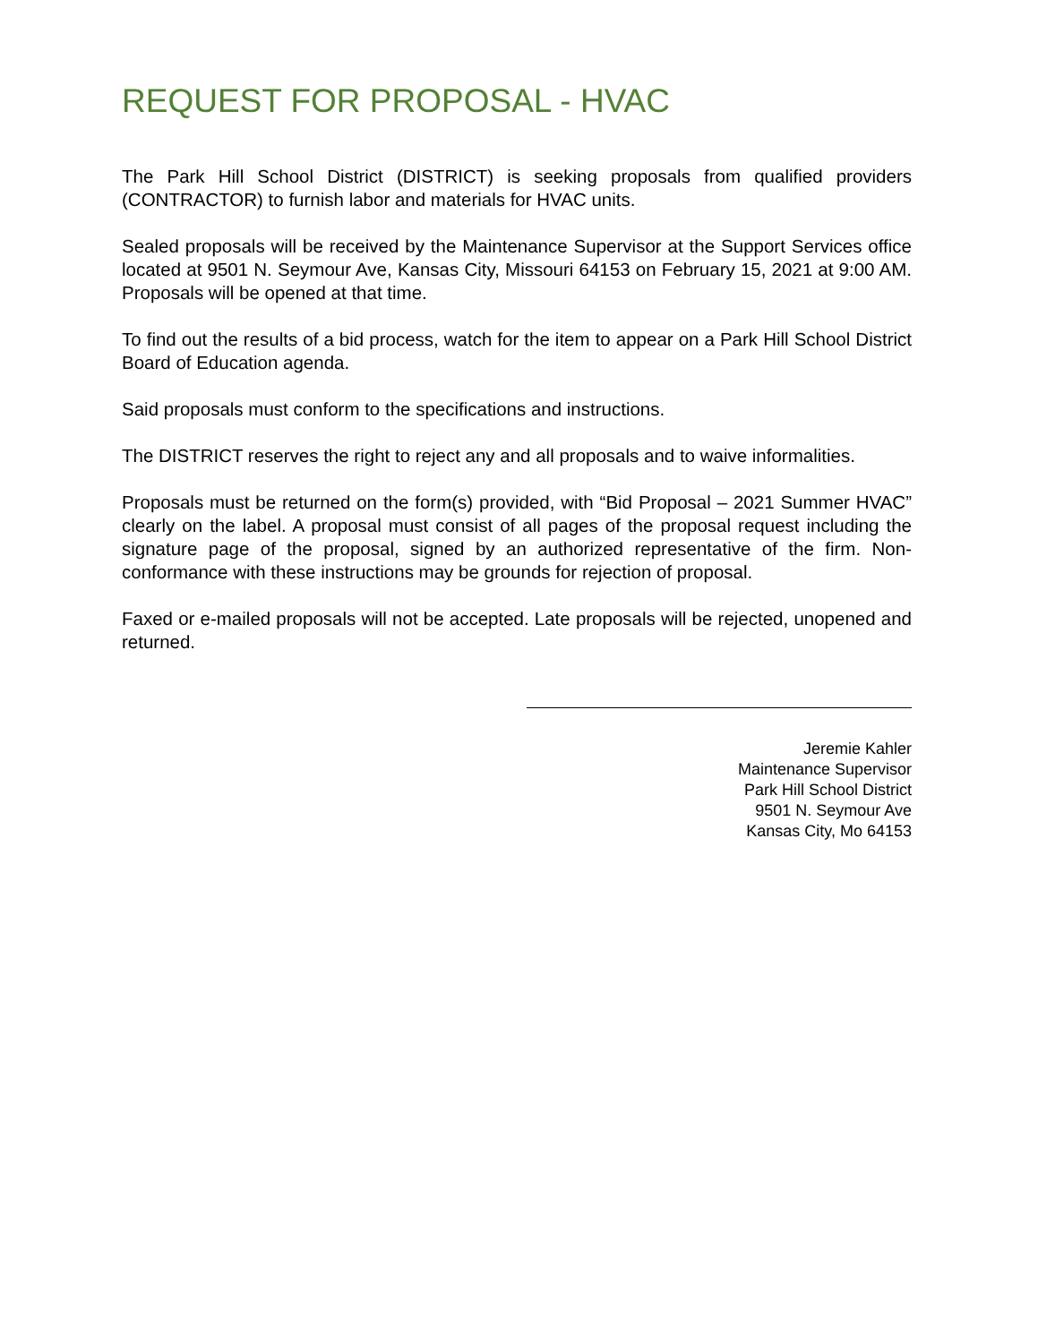REQUEST FOR PROPOSAL - HVAC
The Park Hill School District (DISTRICT) is seeking proposals from qualified providers (CONTRACTOR) to furnish labor and materials for HVAC units.
Sealed proposals will be received by the Maintenance Supervisor at the Support Services office located at 9501 N. Seymour Ave, Kansas City, Missouri 64153 on February 15, 2021 at 9:00 AM. Proposals will be opened at that time.
To find out the results of a bid process, watch for the item to appear on a Park Hill School District Board of Education agenda.
Said proposals must conform to the specifications and instructions.
The DISTRICT reserves the right to reject any and all proposals and to waive informalities.
Proposals must be returned on the form(s) provided, with “Bid Proposal – 2021 Summer HVAC” clearly on the label. A proposal must consist of all pages of the proposal request including the signature page of the proposal, signed by an authorized representative of the firm. Non-conformance with these instructions may be grounds for rejection of proposal.
Faxed or e-mailed proposals will not be accepted. Late proposals will be rejected, unopened and returned.
Jeremie Kahler
Maintenance Supervisor
Park Hill School District
9501 N. Seymour Ave
Kansas City, Mo 64153